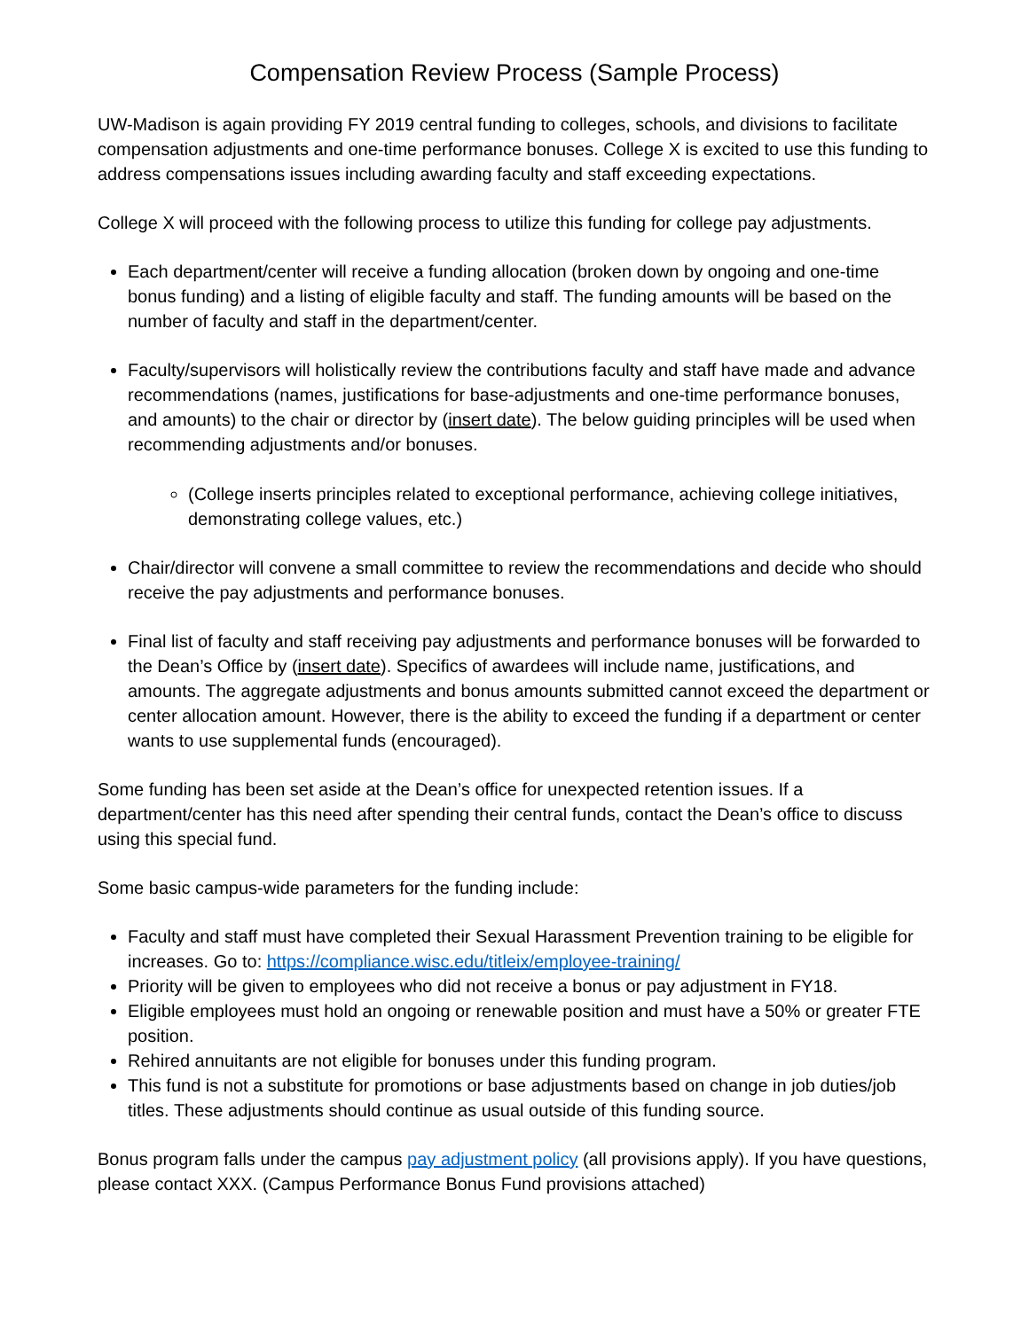Compensation Review Process (Sample Process)
UW-Madison is again providing FY 2019 central funding to colleges, schools, and divisions to facilitate compensation adjustments and one-time performance bonuses. College X is excited to use this funding to address compensations issues including awarding faculty and staff exceeding expectations.
College X will proceed with the following process to utilize this funding for college pay adjustments.
Each department/center will receive a funding allocation (broken down by ongoing and one-time bonus funding) and a listing of eligible faculty and staff. The funding amounts will be based on the number of faculty and staff in the department/center.
Faculty/supervisors will holistically review the contributions faculty and staff have made and advance recommendations (names, justifications for base-adjustments and one-time performance bonuses, and amounts) to the chair or director by (insert date). The below guiding principles will be used when recommending adjustments and/or bonuses.
(College inserts principles related to exceptional performance, achieving college initiatives, demonstrating college values, etc.)
Chair/director will convene a small committee to review the recommendations and decide who should receive the pay adjustments and performance bonuses.
Final list of faculty and staff receiving pay adjustments and performance bonuses will be forwarded to the Dean’s Office by (insert date). Specifics of awardees will include name, justifications, and amounts. The aggregate adjustments and bonus amounts submitted cannot exceed the department or center allocation amount. However, there is the ability to exceed the funding if a department or center wants to use supplemental funds (encouraged).
Some funding has been set aside at the Dean’s office for unexpected retention issues. If a department/center has this need after spending their central funds, contact the Dean’s office to discuss using this special fund.
Some basic campus-wide parameters for the funding include:
Faculty and staff must have completed their Sexual Harassment Prevention training to be eligible for increases. Go to: https://compliance.wisc.edu/titleix/employee-training/
Priority will be given to employees who did not receive a bonus or pay adjustment in FY18.
Eligible employees must hold an ongoing or renewable position and must have a 50% or greater FTE position.
Rehired annuitants are not eligible for bonuses under this funding program.
This fund is not a substitute for promotions or base adjustments based on change in job duties/job titles. These adjustments should continue as usual outside of this funding source.
Bonus program falls under the campus pay adjustment policy (all provisions apply). If you have questions, please contact XXX. (Campus Performance Bonus Fund provisions attached)